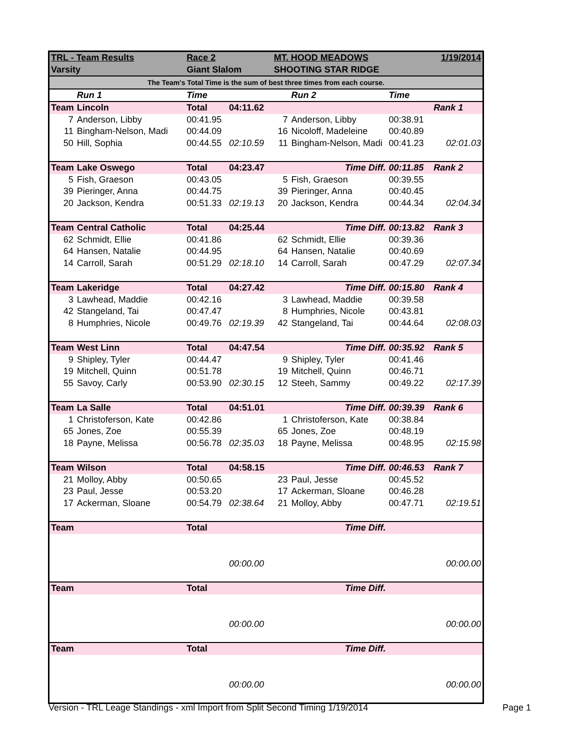| TRL - Team Results | | Race 2 | | MT. HOOD MEADOWS | | | 1/19/2014 |
| Varsity | | Giant Slalom | | SHOOTING STAR RIDGE | | | |
| The Team's Total Time is the sum of best three times from each course. | | | | | | | |
| | Run 1 | Time | | | Run 2 | Time | |
| Team | Lincoln | Total | 04:11.62 | | | | Rank 1 |
| 7 | Anderson, Libby | 00:41.95 | | 7 | Anderson, Libby | 00:38.91 | |
| 11 | Bingham-Nelson, Madi | 00:44.09 | | 16 | Nicoloff, Madeleine | 00:40.89 | |
| 50 | Hill, Sophia | 00:44.55 | 02:10.59 | 11 | Bingham-Nelson, Madi | 00:41.23 | 02:01.03 |
| Team | Lake Oswego | Total | 04:23.47 | | Time Diff. | 00:11.85 | Rank 2 |
| 5 | Fish, Graeson | 00:43.05 | | 5 | Fish, Graeson | 00:39.55 | |
| 39 | Pieringer, Anna | 00:44.75 | | 39 | Pieringer, Anna | 00:40.45 | |
| 20 | Jackson, Kendra | 00:51.33 | 02:19.13 | 20 | Jackson, Kendra | 00:44.34 | 02:04.34 |
| Team | Central Catholic | Total | 04:25.44 | | Time Diff. | 00:13.82 | Rank 3 |
| 62 | Schmidt, Ellie | 00:41.86 | | 62 | Schmidt, Ellie | 00:39.36 | |
| 64 | Hansen, Natalie | 00:44.95 | | 64 | Hansen, Natalie | 00:40.69 | |
| 14 | Carroll, Sarah | 00:51.29 | 02:18.10 | 14 | Carroll, Sarah | 00:47.29 | 02:07.34 |
| Team | Lakeridge | Total | 04:27.42 | | Time Diff. | 00:15.80 | Rank 4 |
| 3 | Lawhead, Maddie | 00:42.16 | | 3 | Lawhead, Maddie | 00:39.58 | |
| 42 | Stangeland, Tai | 00:47.47 | | 8 | Humphries, Nicole | 00:43.81 | |
| 8 | Humphries, Nicole | 00:49.76 | 02:19.39 | 42 | Stangeland, Tai | 00:44.64 | 02:08.03 |
| Team | West Linn | Total | 04:47.54 | | Time Diff. | 00:35.92 | Rank 5 |
| 9 | Shipley, Tyler | 00:44.47 | | 9 | Shipley, Tyler | 00:41.46 | |
| 19 | Mitchell, Quinn | 00:51.78 | | 19 | Mitchell, Quinn | 00:46.71 | |
| 55 | Savoy, Carly | 00:53.90 | 02:30.15 | 12 | Steeh, Sammy | 00:49.22 | 02:17.39 |
| Team | La Salle | Total | 04:51.01 | | Time Diff. | 00:39.39 | Rank 6 |
| 1 | Christoferson, Kate | 00:42.86 | | 1 | Christoferson, Kate | 00:38.84 | |
| 65 | Jones, Zoe | 00:55.39 | | 65 | Jones, Zoe | 00:48.19 | |
| 18 | Payne, Melissa | 00:56.78 | 02:35.03 | 18 | Payne, Melissa | 00:48.95 | 02:15.98 |
| Team | Wilson | Total | 04:58.15 | | Time Diff. | 00:46.53 | Rank 7 |
| 21 | Molloy, Abby | 00:50.65 | | 23 | Paul, Jesse | 00:45.52 | |
| 23 | Paul, Jesse | 00:53.20 | | 17 | Ackerman, Sloane | 00:46.28 | |
| 17 | Ackerman, Sloane | 00:54.79 | 02:38.64 | 21 | Molloy, Abby | 00:47.71 | 02:19.51 |
| Team | | Total | | | Time Diff. | | |
| | | | 00:00.00 | | | | 00:00.00 |
| Team | | Total | | | Time Diff. | | |
| | | | 00:00.00 | | | | 00:00.00 |
| Team | | Total | | | Time Diff. | | |
| | | | 00:00.00 | | | | 00:00.00 |
Version - TRL Leage Standings - xml Import from Split Second Timing 1/19/2014 Page 1